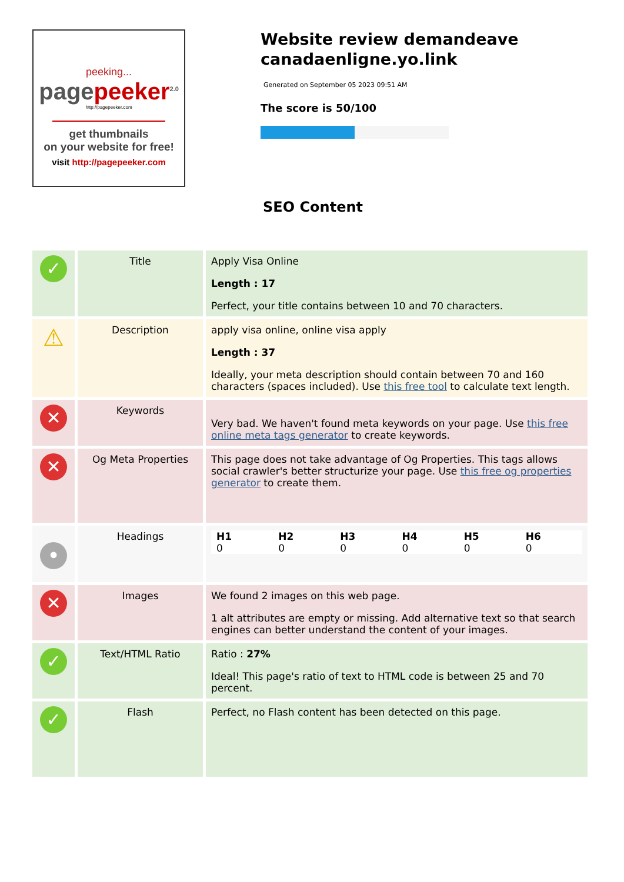peeking...
pagepeeker<sup>2.0</sup>
http://pagepeeker.com
get thumbnails
on your website for free!
visit http://pagepeeker.com
Website review demandeave canadaenligne.yo.link
Generated on September 05 2023 09:51 AM
The score is 50/100
SEO Content
| ✓ | Title | Apply Visa Online Length : 17 Perfect, your title contains between 10 and 70 characters. |
| ⚠ | Description | apply visa online, online visa apply Length : 37 Ideally, your meta description should contain between 70 and 160 characters (spaces included). Use this free tool to calculate text length. |
| ✕ | Keywords | Very bad. We haven't found meta keywords on your page. Use this free online meta tags generator to create keywords. |
| ✕ | Og Meta Properties | This page does not take advantage of Og Properties. This tags allows social crawler's better structurize your page. Use this free og properties generator to create them. |
| • | Headings | / H1 0 / H2 0 / H3 0 / H4 0 / H5 0 / H6 0 / |
| ✕ | Images | We found 2 images on this web page. 1 alt attributes are empty or missing. Add alternative text so that search engines can better understand the content of your images. |
| ✓ | Text/HTML Ratio | Ratio : 27% Ideal! This page's ratio of text to HTML code is between 25 and 70 percent. |
| ✓ | Flash | Perfect, no Flash content has been detected on this page. |